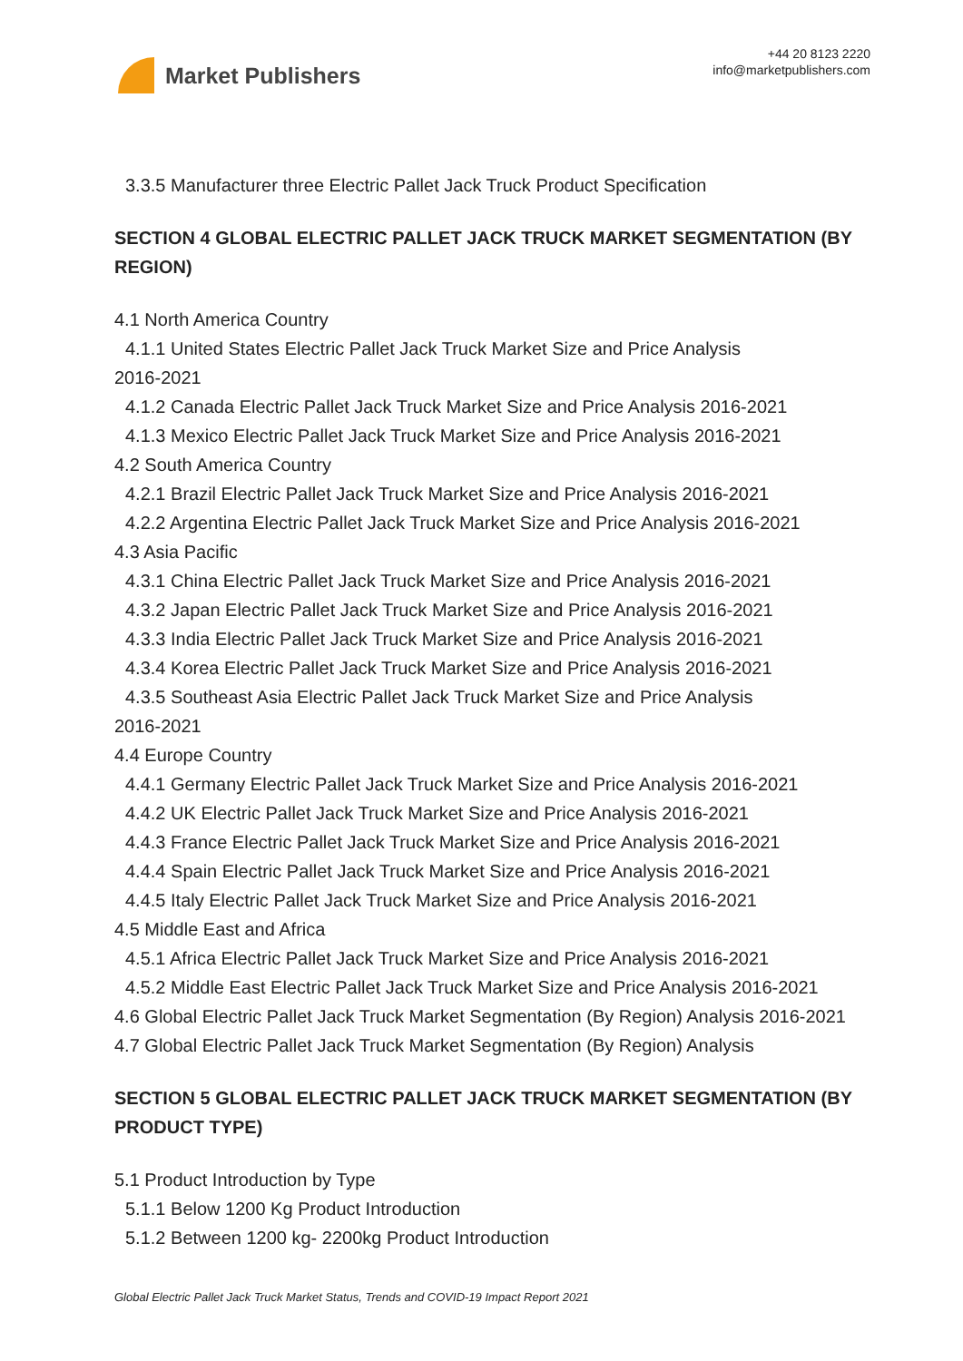Market Publishers
+44 20 8123 2220
info@marketpublishers.com
3.3.5 Manufacturer three Electric Pallet Jack Truck Product Specification
SECTION 4 GLOBAL ELECTRIC PALLET JACK TRUCK MARKET SEGMENTATION (BY REGION)
4.1 North America Country
4.1.1 United States Electric Pallet Jack Truck Market Size and Price Analysis
2016-2021
4.1.2 Canada Electric Pallet Jack Truck Market Size and Price Analysis 2016-2021
4.1.3 Mexico Electric Pallet Jack Truck Market Size and Price Analysis 2016-2021
4.2 South America Country
4.2.1 Brazil Electric Pallet Jack Truck Market Size and Price Analysis 2016-2021
4.2.2 Argentina Electric Pallet Jack Truck Market Size and Price Analysis 2016-2021
4.3 Asia Pacific
4.3.1 China Electric Pallet Jack Truck Market Size and Price Analysis 2016-2021
4.3.2 Japan Electric Pallet Jack Truck Market Size and Price Analysis 2016-2021
4.3.3 India Electric Pallet Jack Truck Market Size and Price Analysis 2016-2021
4.3.4 Korea Electric Pallet Jack Truck Market Size and Price Analysis 2016-2021
4.3.5 Southeast Asia Electric Pallet Jack Truck Market Size and Price Analysis
2016-2021
4.4 Europe Country
4.4.1 Germany Electric Pallet Jack Truck Market Size and Price Analysis 2016-2021
4.4.2 UK Electric Pallet Jack Truck Market Size and Price Analysis 2016-2021
4.4.3 France Electric Pallet Jack Truck Market Size and Price Analysis 2016-2021
4.4.4 Spain Electric Pallet Jack Truck Market Size and Price Analysis 2016-2021
4.4.5 Italy Electric Pallet Jack Truck Market Size and Price Analysis 2016-2021
4.5 Middle East and Africa
4.5.1 Africa Electric Pallet Jack Truck Market Size and Price Analysis 2016-2021
4.5.2 Middle East Electric Pallet Jack Truck Market Size and Price Analysis 2016-2021
4.6 Global Electric Pallet Jack Truck Market Segmentation (By Region) Analysis 2016-2021
4.7 Global Electric Pallet Jack Truck Market Segmentation (By Region) Analysis
SECTION 5 GLOBAL ELECTRIC PALLET JACK TRUCK MARKET SEGMENTATION (BY PRODUCT TYPE)
5.1 Product Introduction by Type
5.1.1 Below 1200 Kg Product Introduction
5.1.2 Between 1200 kg- 2200kg Product Introduction
Global Electric Pallet Jack Truck Market Status, Trends and COVID-19 Impact Report 2021